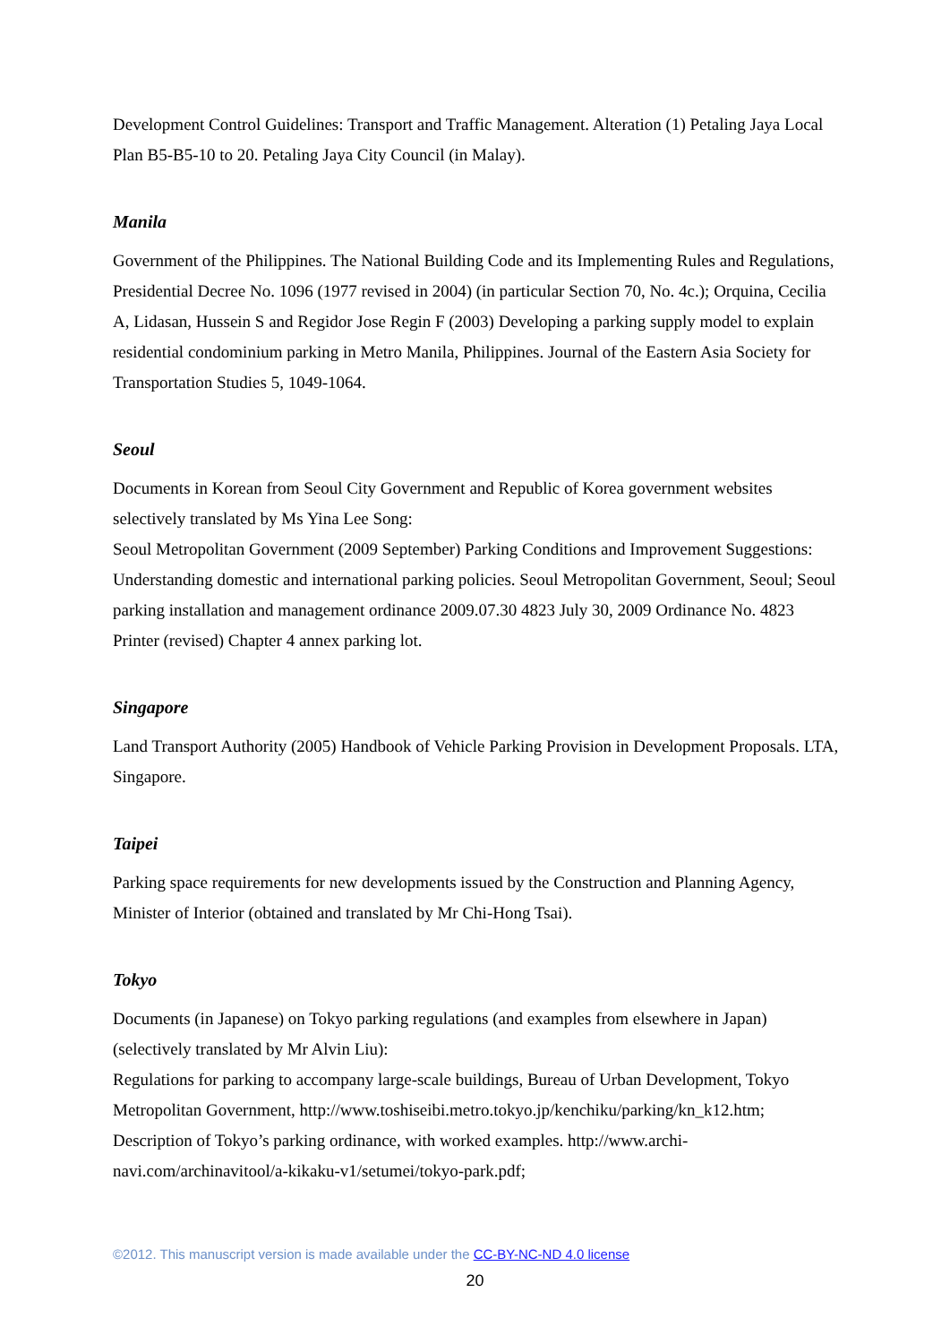Development Control Guidelines: Transport and Traffic Management. Alteration (1) Petaling Jaya Local Plan B5-B5-10 to 20. Petaling Jaya City Council (in Malay).
Manila
Government of the Philippines. The National Building Code and its Implementing Rules and Regulations, Presidential Decree No. 1096 (1977 revised in 2004) (in particular Section 70, No. 4c.); Orquina, Cecilia A, Lidasan, Hussein S and Regidor Jose Regin F (2003) Developing a parking supply model to explain residential condominium parking in Metro Manila, Philippines. Journal of the Eastern Asia Society for Transportation Studies 5, 1049-1064.
Seoul
Documents in Korean from Seoul City Government and Republic of Korea government websites selectively translated by Ms Yina Lee Song:
Seoul Metropolitan Government (2009 September) Parking Conditions and Improvement Suggestions: Understanding domestic and international parking policies. Seoul Metropolitan Government, Seoul; Seoul parking installation and management ordinance 2009.07.30 4823 July 30, 2009 Ordinance No. 4823 Printer (revised) Chapter 4 annex parking lot.
Singapore
Land Transport Authority (2005) Handbook of Vehicle Parking Provision in Development Proposals. LTA, Singapore.
Taipei
Parking space requirements for new developments issued by the Construction and Planning Agency, Minister of Interior (obtained and translated by Mr Chi-Hong Tsai).
Tokyo
Documents (in Japanese) on Tokyo parking regulations (and examples from elsewhere in Japan) (selectively translated by Mr Alvin Liu):
Regulations for parking to accompany large-scale buildings, Bureau of Urban Development, Tokyo Metropolitan Government, http://www.toshiseibi.metro.tokyo.jp/kenchiku/parking/kn_k12.htm; Description of Tokyo’s parking ordinance, with worked examples. http://www.archi-navi.com/archinavitool/a-kikaku-v1/setumei/tokyo-park.pdf;
©2012. This manuscript version is made available under the CC-BY-NC-ND 4.0 license
20